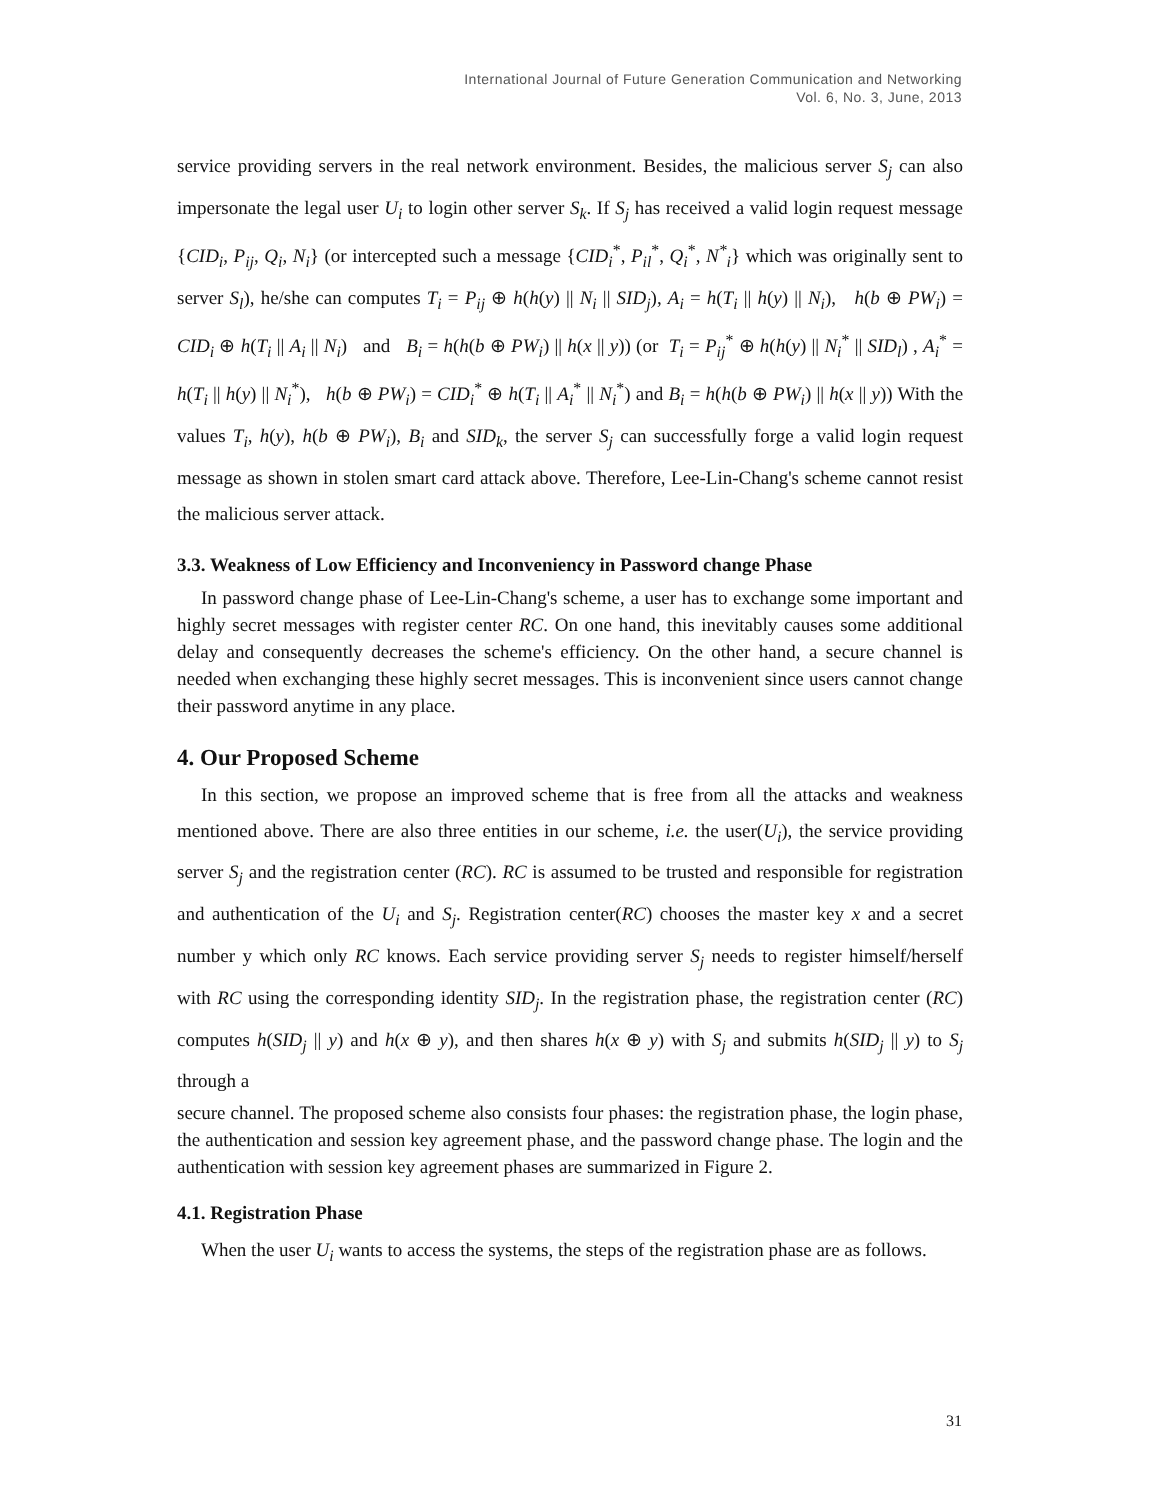International Journal of Future Generation Communication and Networking
Vol. 6, No. 3, June, 2013
service providing servers in the real network environment. Besides, the malicious server S<sub>j</sub> can also impersonate the legal user U<sub>i</sub> to login other server S<sub>k</sub>. If S<sub>j</sub> has received a valid login request message {CID<sub>i</sub>, P<sub>ij</sub>, Q<sub>i</sub>, N<sub>i</sub>} (or intercepted such a message {CID<sub>i</sub><sup>*</sup>, P<sub>il</sub><sup>*</sup>, Q<sub>i</sub><sup>*</sup>, N<sup>*</sup><sub>i</sub>} which was originally sent to server S<sub>l</sub>), he/she can computes T<sub>i</sub> = P<sub>ij</sub> ⊕ h(h(y) || N<sub>i</sub> || SID<sub>j</sub>), A<sub>i</sub> = h(T<sub>i</sub> || h(y) || N<sub>i</sub>), h(b ⊕ PW<sub>i</sub>) = CID<sub>i</sub> ⊕ h(T<sub>i</sub> || A<sub>i</sub> || N<sub>i</sub>) and B<sub>i</sub> = h(h(b ⊕ PW<sub>i</sub>) || h(x || y)) (or T<sub>i</sub> = P<sub>ij</sub><sup>*</sup> ⊕ h(h(y) || N<sub>i</sub><sup>*</sup> || SID<sub>l</sub>) , A<sub>i</sub><sup>*</sup> = h(T<sub>i</sub> || h(y) || N<sub>i</sub><sup>*</sup>), h(b ⊕ PW<sub>i</sub>) = CID<sub>i</sub><sup>*</sup> ⊕ h(T<sub>i</sub> || A<sub>i</sub><sup>*</sup> || N<sub>i</sub><sup>*</sup>) and B<sub>i</sub> = h(h(b ⊕ PW<sub>i</sub>) || h(x || y)) With the values T<sub>i</sub>, h(y), h(b ⊕ PW<sub>i</sub>), B<sub>i</sub> and SID<sub>k</sub>, the server S<sub>j</sub> can successfully forge a valid login request message as shown in stolen smart card attack above. Therefore, Lee-Lin-Chang's scheme cannot resist the malicious server attack.
3.3. Weakness of Low Efficiency and Inconveniency in Password change Phase
In password change phase of Lee-Lin-Chang's scheme, a user has to exchange some important and highly secret messages with register center RC. On one hand, this inevitably causes some additional delay and consequently decreases the scheme's efficiency. On the other hand, a secure channel is needed when exchanging these highly secret messages. This is inconvenient since users cannot change their password anytime in any place.
4. Our Proposed Scheme
In this section, we propose an improved scheme that is free from all the attacks and weakness mentioned above. There are also three entities in our scheme, i.e. the user(U<sub>i</sub>), the service providing server S<sub>j</sub> and the registration center (RC). RC is assumed to be trusted and responsible for registration and authentication of the U<sub>i</sub> and S<sub>j</sub>. Registration center(RC) chooses the master key x and a secret number y which only RC knows. Each service providing server S<sub>j</sub> needs to register himself/herself with RC using the corresponding identity SID<sub>j</sub>. In the registration phase, the registration center (RC) computes h(SID<sub>j</sub> || y) and h(x ⊕ y), and then shares h(x ⊕ y) with S<sub>j</sub> and submits h(SID<sub>j</sub> || y) to S<sub>j</sub> through a
secure channel. The proposed scheme also consists four phases: the registration phase, the login phase, the authentication and session key agreement phase, and the password change phase. The login and the authentication with session key agreement phases are summarized in Figure 2.
4.1. Registration Phase
When the user U<sub>i</sub> wants to access the systems, the steps of the registration phase are as follows.
31